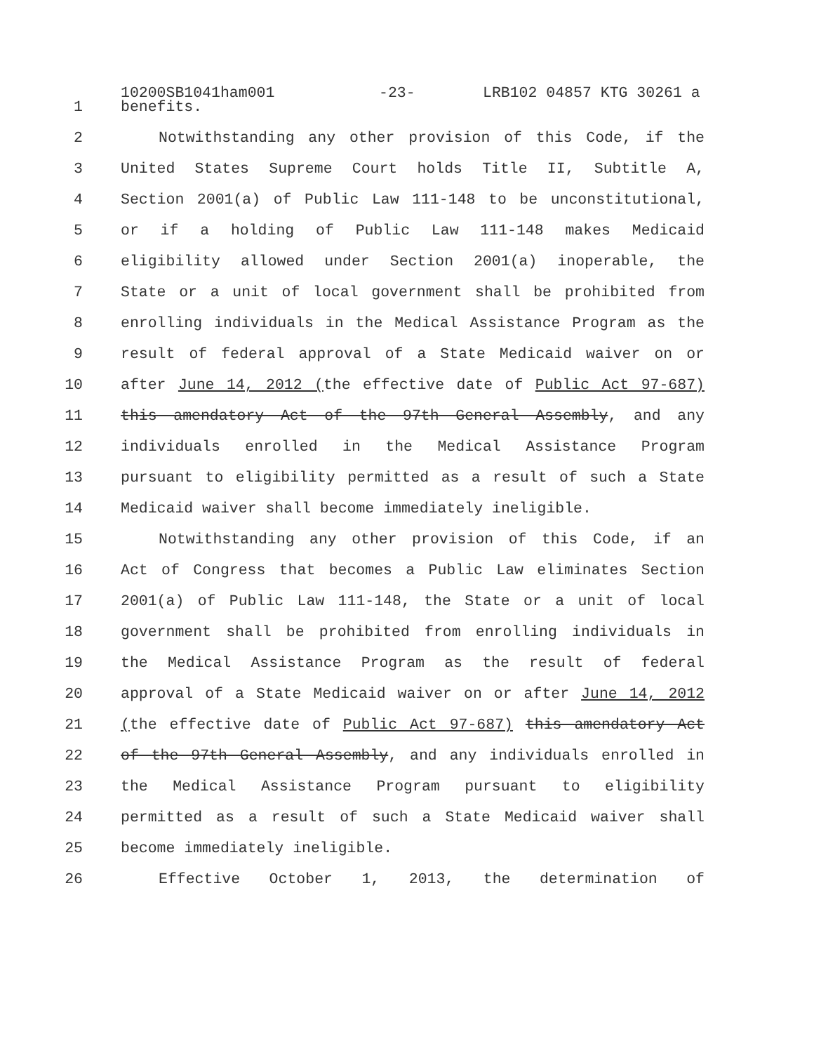10200SB1041ham001 -23- LRB102 04857 KTG 30261 a
1 benefits.
2 Notwithstanding any other provision of this Code, if the
3 United States Supreme Court holds Title II, Subtitle A,
4 Section 2001(a) of Public Law 111-148 to be unconstitutional,
5 or if a holding of Public Law 111-148 makes Medicaid
6 eligibility allowed under Section 2001(a) inoperable, the
7 State or a unit of local government shall be prohibited from
8 enrolling individuals in the Medical Assistance Program as the
9 result of federal approval of a State Medicaid waiver on or
10 after June 14, 2012 (the effective date of Public Act 97-687)
11 this amendatory Act of the 97th General Assembly, and any
12 individuals enrolled in the Medical Assistance Program
13 pursuant to eligibility permitted as a result of such a State
14 Medicaid waiver shall become immediately ineligible.
15 Notwithstanding any other provision of this Code, if an
16 Act of Congress that becomes a Public Law eliminates Section
17 2001(a) of Public Law 111-148, the State or a unit of local
18 government shall be prohibited from enrolling individuals in
19 the Medical Assistance Program as the result of federal
20 approval of a State Medicaid waiver on or after June 14, 2012
21 (the effective date of Public Act 97-687) this amendatory Act
22 of the 97th General Assembly, and any individuals enrolled in
23 the Medical Assistance Program pursuant to eligibility
24 permitted as a result of such a State Medicaid waiver shall
25 become immediately ineligible.
26 Effective October 1, 2013, the determination of